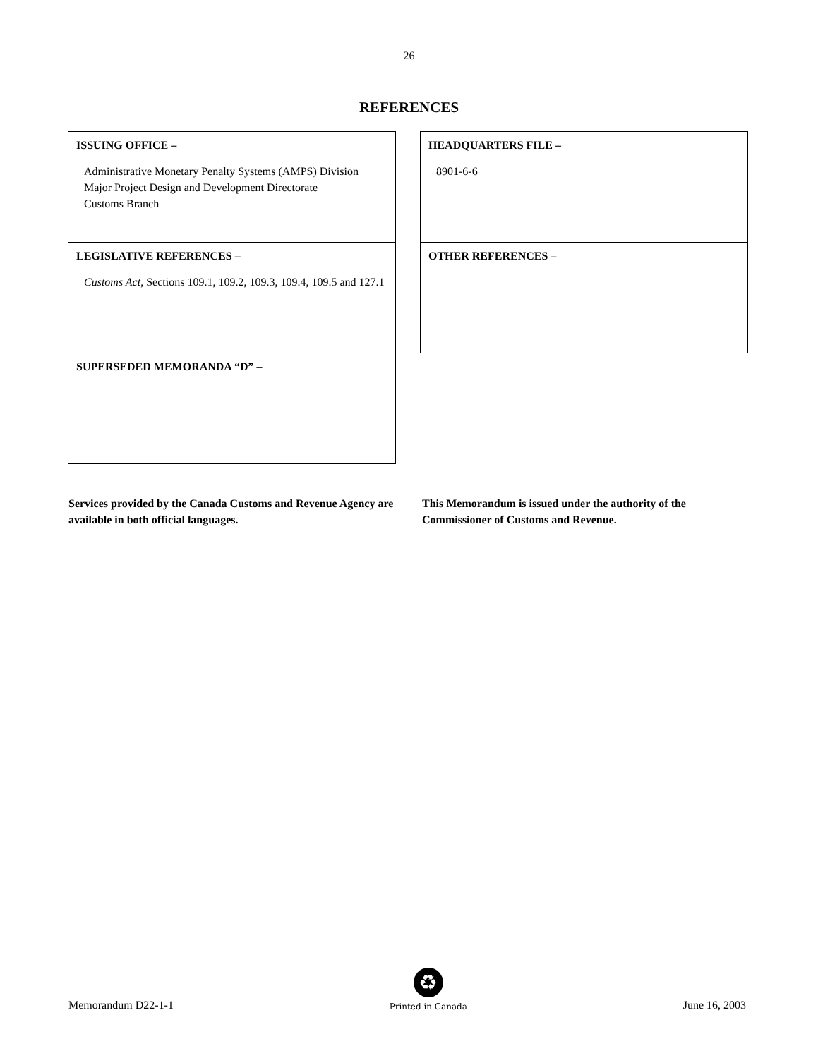26
REFERENCES
ISSUING OFFICE –
Administrative Monetary Penalty Systems (AMPS) Division
Major Project Design and Development Directorate
Customs Branch
LEGISLATIVE REFERENCES –
Customs Act, Sections 109.1, 109.2, 109.3, 109.4, 109.5 and 127.1
SUPERSEDED MEMORANDA “D” –
HEADQUARTERS FILE –
8901-6-6
OTHER REFERENCES –
Services provided by the Canada Customs and Revenue Agency are available in both official languages.
This Memorandum is issued under the authority of the Commissioner of Customs and Revenue.
Memorandum D22-1-1
♻
Printed in Canada
June 16, 2003